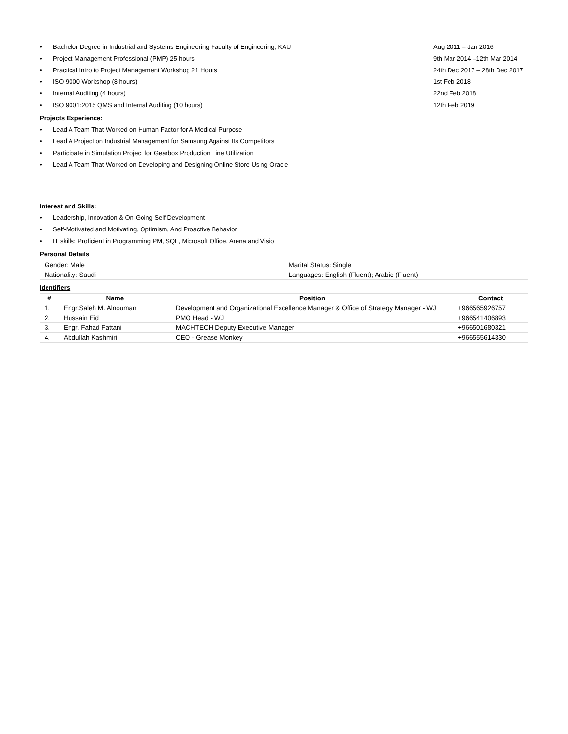• Bachelor Degree in Industrial and Systems Engineering Faculty of Engineering, KAU Aug 2011 – Jan 2016
• Project Management Professional (PMP) 25 hours 9th Mar 2014 –12th Mar 2014
• Practical Intro to Project Management Workshop 21 Hours 24th Dec 2017 – 28th Dec 2017
• ISO 9000 Workshop (8 hours) 1st Feb 2018
• Internal Auditing (4 hours) 22nd Feb 2018
• ISO 9001:2015 QMS and Internal Auditing (10 hours) 12th Feb 2019
Projects Experience:
• Lead A Team That Worked on Human Factor for A Medical Purpose
• Lead A Project on Industrial Management for Samsung Against Its Competitors
• Participate in Simulation Project for Gearbox Production Line Utilization
• Lead A Team That Worked on Developing and Designing Online Store Using Oracle
Interest and Skills:
• Leadership, Innovation & On-Going Self Development
• Self-Motivated and Motivating, Optimism, And Proactive Behavior
• IT skills: Proficient in Programming PM, SQL, Microsoft Office, Arena and Visio
Personal Details
| Gender: Male | Marital Status: Single |
| Nationality: Saudi | Languages: English (Fluent); Arabic (Fluent) |
Identifiers
| # | Name | Position | Contact |
| --- | --- | --- | --- |
| 1. | Engr.Saleh M. Alnouman | Development and Organizational Excellence Manager & Office of Strategy Manager - WJ | +966565926757 |
| 2. | Hussain Eid | PMO Head - WJ | +966541406893 |
| 3. | Engr. Fahad Fattani | MACHTECH Deputy Executive Manager | +966501680321 |
| 4. | Abdullah Kashmiri | CEO - Grease Monkey | +966555614330 |